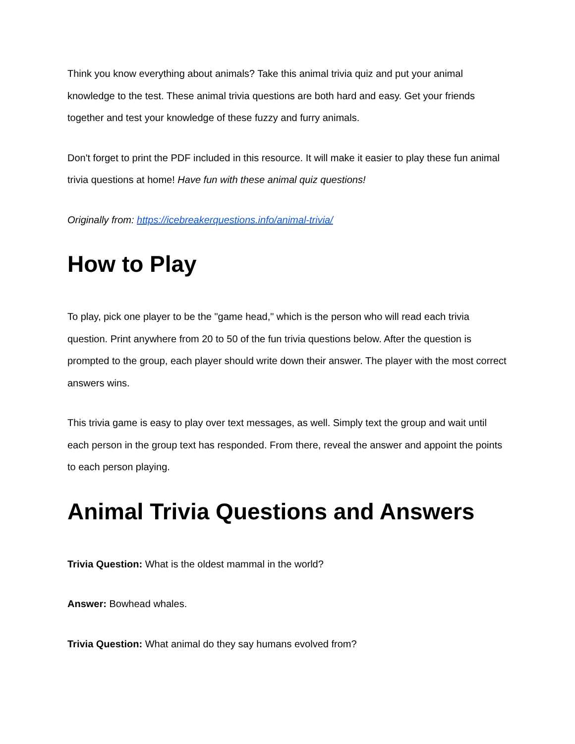Think you know everything about animals? Take this animal trivia quiz and put your animal knowledge to the test. These animal trivia questions are both hard and easy. Get your friends together and test your knowledge of these fuzzy and furry animals.
Don't forget to print the PDF included in this resource. It will make it easier to play these fun animal trivia questions at home! Have fun with these animal quiz questions!
Originally from: https://icebreakerquestions.info/animal-trivia/
How to Play
To play, pick one player to be the "game head," which is the person who will read each trivia question. Print anywhere from 20 to 50 of the fun trivia questions below. After the question is prompted to the group, each player should write down their answer. The player with the most correct answers wins.
This trivia game is easy to play over text messages, as well. Simply text the group and wait until each person in the group text has responded. From there, reveal the answer and appoint the points to each person playing.
Animal Trivia Questions and Answers
Trivia Question: What is the oldest mammal in the world?
Answer: Bowhead whales.
Trivia Question: What animal do they say humans evolved from?